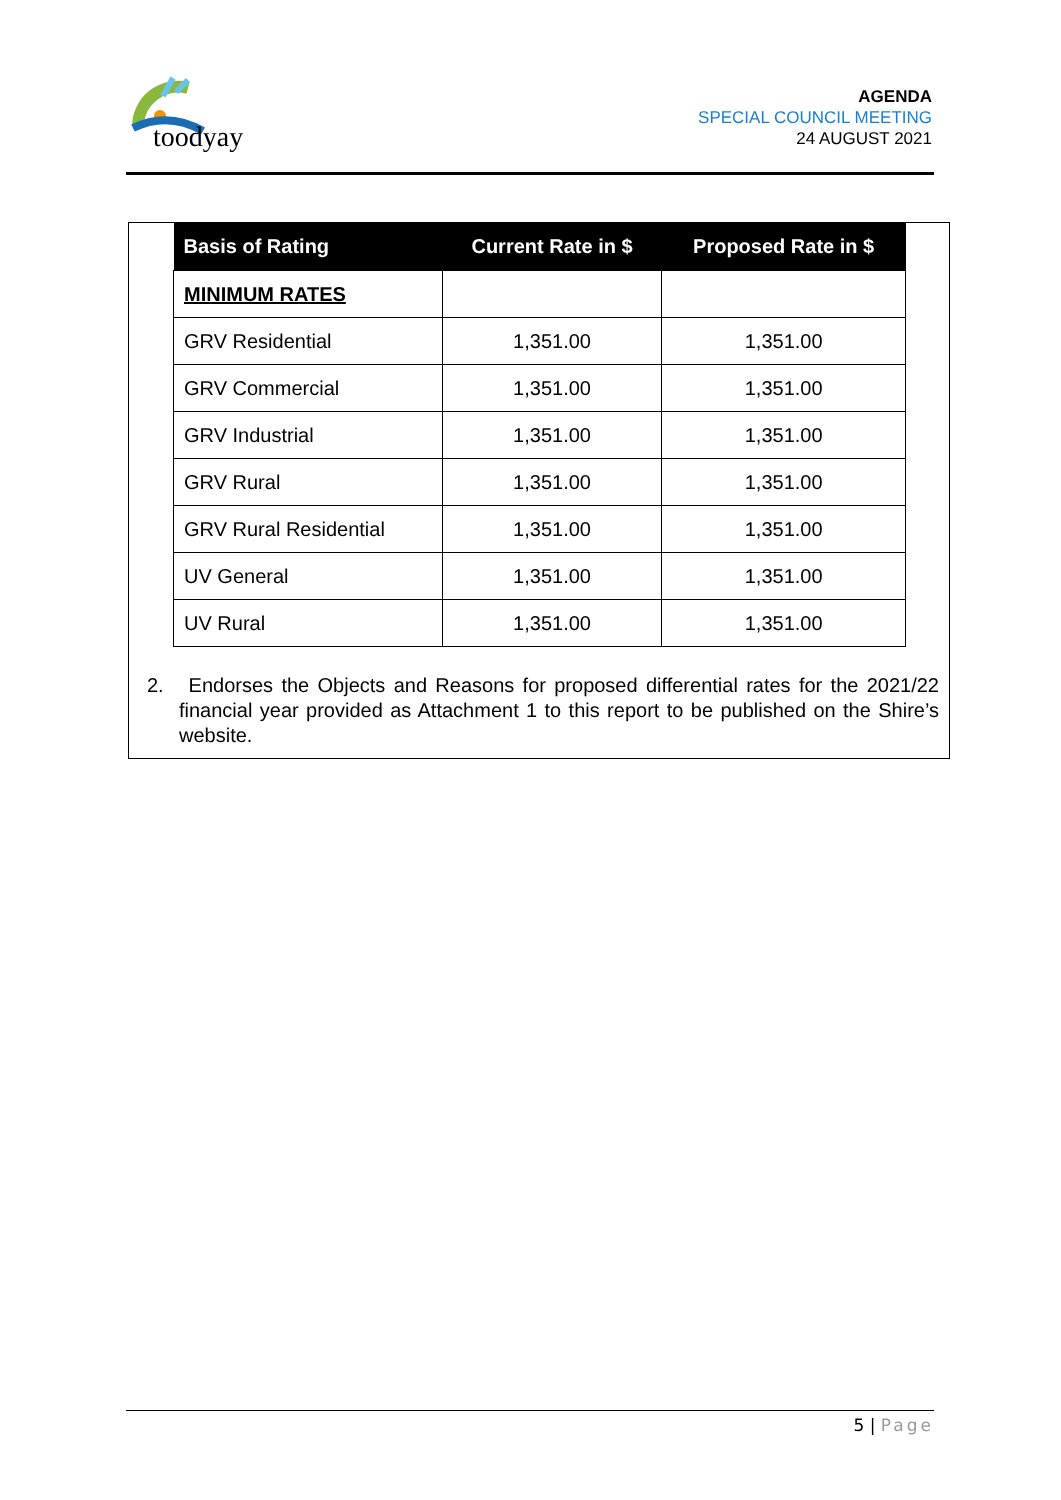toodyay
AGENDA
SPECIAL COUNCIL MEETING
24 AUGUST 2021
| Basis of Rating | Current Rate in $ | Proposed Rate in $ |
| --- | --- | --- |
| MINIMUM RATES | | |
| GRV Residential | 1,351.00 | 1,351.00 |
| GRV Commercial | 1,351.00 | 1,351.00 |
| GRV Industrial | 1,351.00 | 1,351.00 |
| GRV Rural | 1,351.00 | 1,351.00 |
| GRV Rural Residential | 1,351.00 | 1,351.00 |
| UV General | 1,351.00 | 1,351.00 |
| UV Rural | 1,351.00 | 1,351.00 |
2. Endorses the Objects and Reasons for proposed differential rates for the 2021/22 financial year provided as Attachment 1 to this report to be published on the Shire’s website.
5 | Page